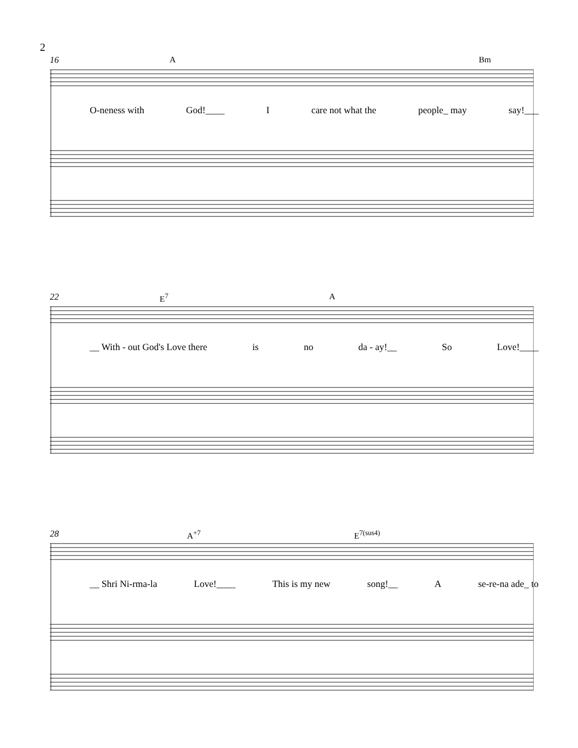2
16 A Bm
O-neness with God!____ I care not what the people_ may say!___
22 E<sup>7</sup> A
__ With - out God's Love there is no da - ay!__ So Love!____
28 A<sup>+7</sup> E<sup>7(sus4)</sup>
__ Shri Ni-rma-la Love!____ This is my new song!__ A se-re-na ade_ to